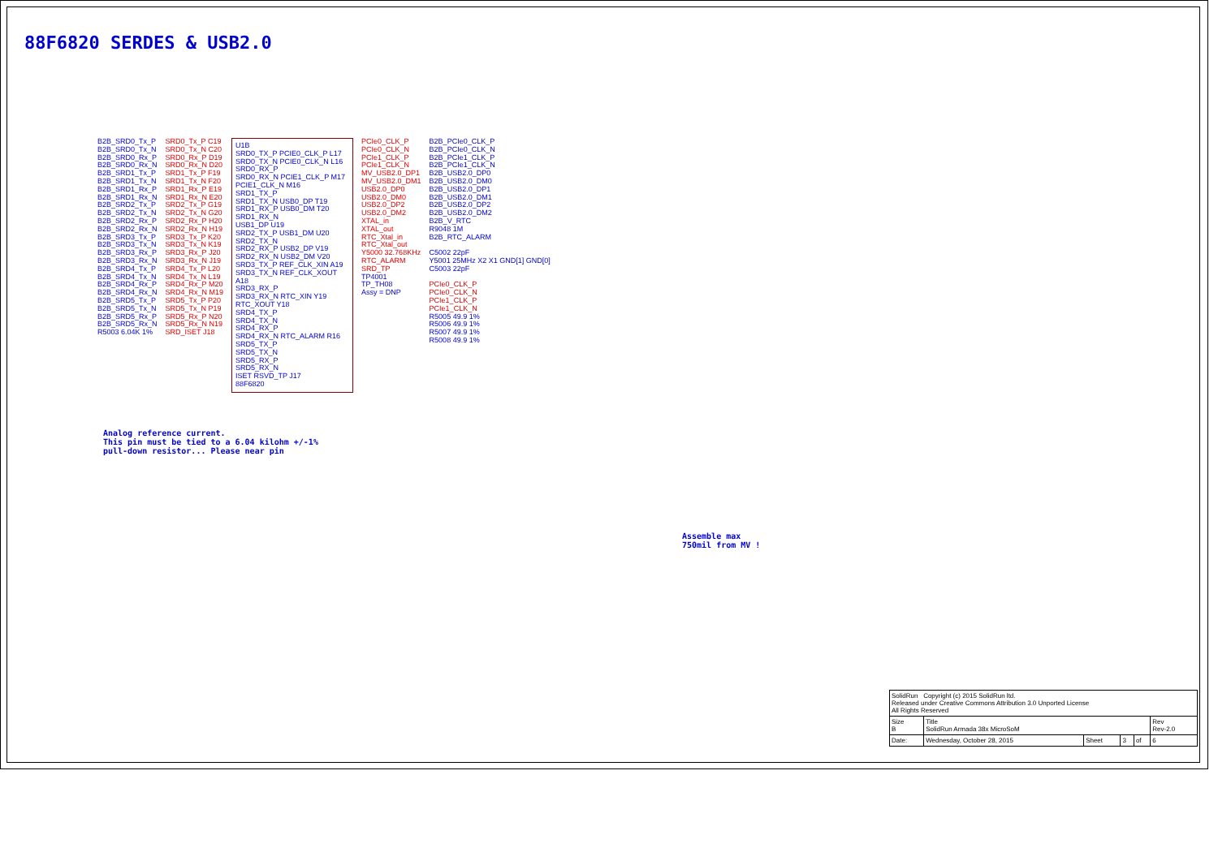88F6820 SERDES & USB2.0
B2B_SRD0_Tx_P
B2B_SRD0_Tx_N
B2B_SRD0_Rx_P
B2B_SRD0_Rx_N
B2B_SRD1_Tx_P
B2B_SRD1_Tx_N
B2B_SRD1_Rx_P
B2B_SRD1_Rx_N
B2B_SRD2_Tx_P
B2B_SRD2_Tx_N
B2B_SRD2_Rx_P
B2B_SRD2_Rx_N
B2B_SRD3_Tx_P
B2B_SRD3_Tx_N
B2B_SRD3_Rx_P
B2B_SRD3_Rx_N
B2B_SRD4_Tx_P
B2B_SRD4_Tx_N
B2B_SRD4_Rx_P
B2B_SRD4_Rx_N
B2B_SRD5_Tx_P
B2B_SRD5_Tx_N
B2B_SRD5_Rx_P
B2B_SRD5_Rx_N
R5003 6.04K 1%
SRD0_Tx_P C19
SRD0_Tx_N C20
SRD0_Rx_P D19
SRD0_Rx_N D20
SRD1_Tx_P F19
SRD1_Tx_N F20
SRD1_Rx_P E19
SRD1_Rx_N E20
SRD2_Tx_P G19
SRD2_Tx_N G20
SRD2_Rx_P H20
SRD2_Rx_N H19
SRD3_Tx_P K20
SRD3_Tx_N K19
SRD3_Rx_P J20
SRD3_Rx_N J19
SRD4_Tx_P L20
SRD4_Tx_N L19
SRD4_Rx_P M20
SRD4_Rx_N M19
SRD5_Tx_P P20
SRD5_Tx_N P19
SRD5_Rx_P N20
SRD5_Rx_N N19
SRD_ISET J18
U1B
SRD0_TX_P PCIE0_CLK_P L17
SRD0_TX_N PCIE0_CLK_N L16
SRD0_RX_P
SRD0_RX_N PCIE1_CLK_P M17
PCIE1_CLK_N M16
SRD1_TX_P
SRD1_TX_N USB0_DP T19
SRD1_RX_P USB0_DM T20
SRD1_RX_N
USB1_DP U19
SRD2_TX_P USB1_DM U20
SRD2_TX_N
SRD2_RX_P USB2_DP V19
SRD2_RX_N USB2_DM V20
SRD3_TX_P REF_CLK_XIN A19
SRD3_TX_N REF_CLK_XOUT A18
SRD3_RX_P
SRD3_RX_N RTC_XIN Y19
RTC_XOUT Y18
SRD4_TX_P
SRD4_TX_N
SRD4_RX_P
SRD4_RX_N RTC_ALARM R16
SRD5_TX_P
SRD5_TX_N
SRD5_RX_P
SRD5_RX_N
ISET RSVD_TP J17
88F6820
PCIe0_CLK_P
PCIe0_CLK_N
PCIe1_CLK_P
PCIe1_CLK_N
MV_USB2.0_DP1
MV_USB2.0_DM1
USB2.0_DP0
USB2.0_DM0
USB2.0_DP2
USB2.0_DM2
XTAL_in
XTAL_out
RTC_Xtal_in
RTC_Xtal_out
Y5000 32.768KHz
RTC_ALARM
SRD_TP
TP4001
TP_TH08
Assy = DNP
B2B_PCIe0_CLK_P
B2B_PCIe0_CLK_N
B2B_PCIe1_CLK_P
B2B_PCIe1_CLK_N
B2B_USB2.0_DP0
B2B_USB2.0_DM0
B2B_USB2.0_DP1
B2B_USB2.0_DM1
B2B_USB2.0_DP2
B2B_USB2.0_DM2
B2B_V_RTC
R9048 1M
B2B_RTC_ALARM
C5002 22pF
Y5001 25MHz X2 X1 GND[1] GND[0]
C5003 22pF
PCIe0_CLK_P
PCIe0_CLK_N
PCIe1_CLK_P
PCIe1_CLK_N
R5005 49.9 1%
R5006 49.9 1%
R5007 49.9 1%
R5008 49.9 1%
Analog reference current.
This pin must be tied to a 6.04 kilohm +/-1%
pull-down resistor... Please near pin
Assemble max
750mil from MV !
| SolidRun Copyright (c) 2015 SolidRun ltd. Released under Creative Commons Attribution 3.0 Unported License All Rights Reserved | | | | | |
| Size B | Title SolidRun Armada 38x MicroSoM | | | | Rev Rev-2.0 |
| Date: | Wednesday, October 28, 2015 | Sheet | 3 | of | 6 |